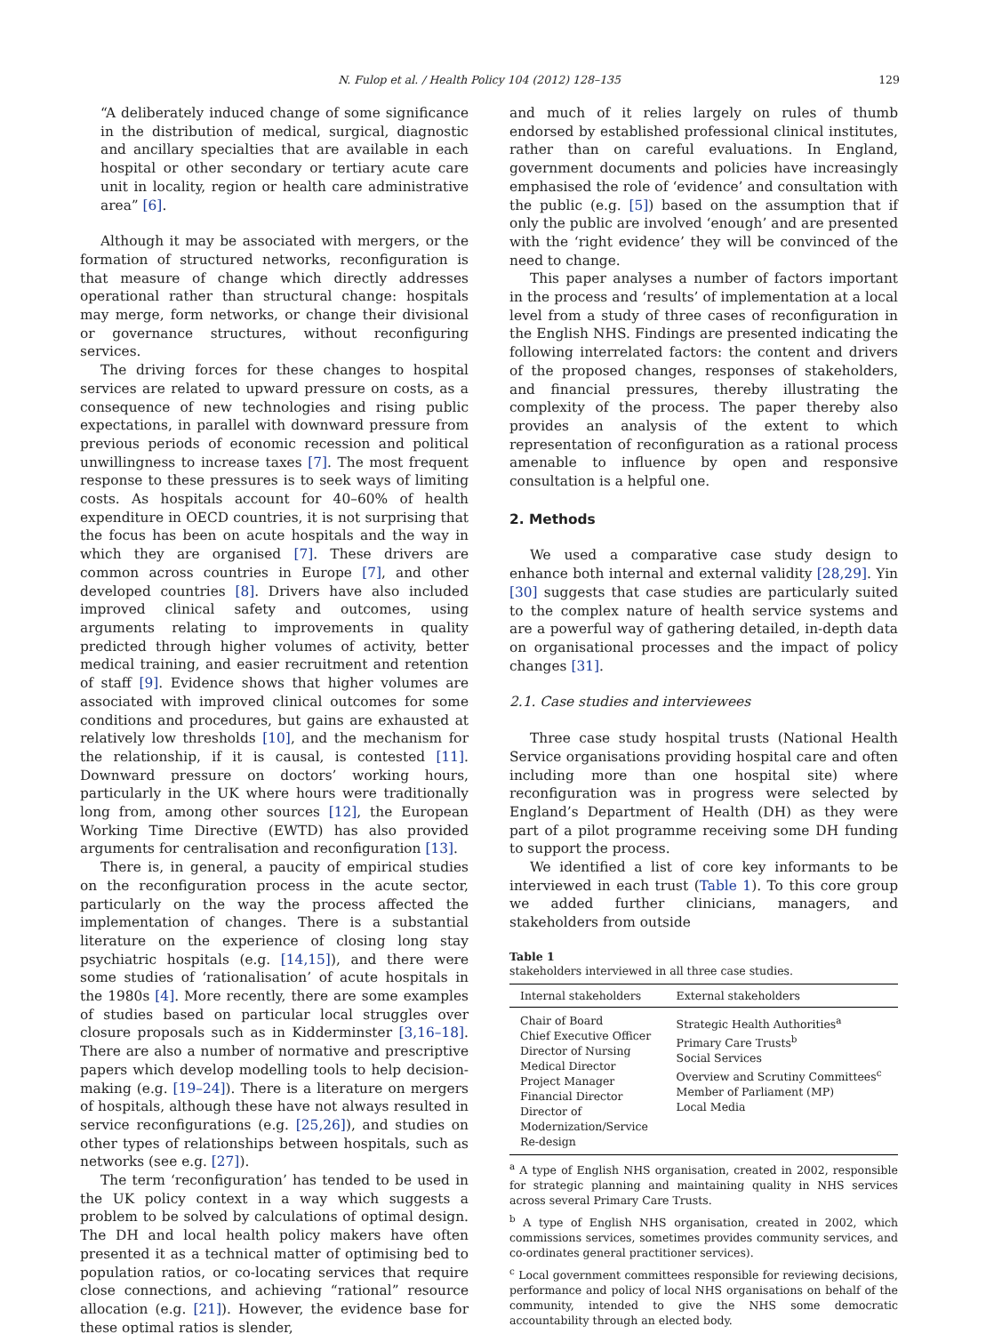N. Fulop et al. / Health Policy 104 (2012) 128–135 129
“A deliberately induced change of some significance in the distribution of medical, surgical, diagnostic and ancillary specialties that are available in each hospital or other secondary or tertiary acute care unit in locality, region or health care administrative area” [6].
Although it may be associated with mergers, or the formation of structured networks, reconfiguration is that measure of change which directly addresses operational rather than structural change: hospitals may merge, form networks, or change their divisional or governance structures, without reconfiguring services.
The driving forces for these changes to hospital services are related to upward pressure on costs, as a consequence of new technologies and rising public expectations, in parallel with downward pressure from previous periods of economic recession and political unwillingness to increase taxes [7]. The most frequent response to these pressures is to seek ways of limiting costs. As hospitals account for 40–60% of health expenditure in OECD countries, it is not surprising that the focus has been on acute hospitals and the way in which they are organised [7]. These drivers are common across countries in Europe [7], and other developed countries [8]. Drivers have also included improved clinical safety and outcomes, using arguments relating to improvements in quality predicted through higher volumes of activity, better medical training, and easier recruitment and retention of staff [9]. Evidence shows that higher volumes are associated with improved clinical outcomes for some conditions and procedures, but gains are exhausted at relatively low thresholds [10], and the mechanism for the relationship, if it is causal, is contested [11]. Downward pressure on doctors’ working hours, particularly in the UK where hours were traditionally long from, among other sources [12], the European Working Time Directive (EWTD) has also provided arguments for centralisation and reconfiguration [13].
There is, in general, a paucity of empirical studies on the reconfiguration process in the acute sector, particularly on the way the process affected the implementation of changes. There is a substantial literature on the experience of closing long stay psychiatric hospitals (e.g. [14,15]), and there were some studies of ‘rationalisation’ of acute hospitals in the 1980s [4]. More recently, there are some examples of studies based on particular local struggles over closure proposals such as in Kidderminster [3,16–18]. There are also a number of normative and prescriptive papers which develop modelling tools to help decision-making (e.g. [19–24]). There is a literature on mergers of hospitals, although these have not always resulted in service reconfigurations (e.g. [25,26]), and studies on other types of relationships between hospitals, such as networks (see e.g. [27]).
The term ‘reconfiguration’ has tended to be used in the UK policy context in a way which suggests a problem to be solved by calculations of optimal design. The DH and local health policy makers have often presented it as a technical matter of optimising bed to population ratios, or co-locating services that require close connections, and achieving “rational” resource allocation (e.g. [21]). However, the evidence base for these optimal ratios is slender,
and much of it relies largely on rules of thumb endorsed by established professional clinical institutes, rather than on careful evaluations. In England, government documents and policies have increasingly emphasised the role of ‘evidence’ and consultation with the public (e.g. [5]) based on the assumption that if only the public are involved ‘enough’ and are presented with the ‘right evidence’ they will be convinced of the need to change.
This paper analyses a number of factors important in the process and ‘results’ of implementation at a local level from a study of three cases of reconfiguration in the English NHS. Findings are presented indicating the following interrelated factors: the content and drivers of the proposed changes, responses of stakeholders, and financial pressures, thereby illustrating the complexity of the process. The paper thereby also provides an analysis of the extent to which representation of reconfiguration as a rational process amenable to influence by open and responsive consultation is a helpful one.
2. Methods
We used a comparative case study design to enhance both internal and external validity [28,29]. Yin [30] suggests that case studies are particularly suited to the complex nature of health service systems and are a powerful way of gathering detailed, in-depth data on organisational processes and the impact of policy changes [31].
2.1. Case studies and interviewees
Three case study hospital trusts (National Health Service organisations providing hospital care and often including more than one hospital site) where reconfiguration was in progress were selected by England’s Department of Health (DH) as they were part of a pilot programme receiving some DH funding to support the process.
We identified a list of core key informants to be interviewed in each trust (Table 1). To this core group we added further clinicians, managers, and stakeholders from outside
Table 1
stakeholders interviewed in all three case studies.
| Internal stakeholders | External stakeholders |
| --- | --- |
| Chair of Board Chief Executive Officer Director of Nursing Medical Director Project Manager Financial Director Director of Modernization/Service Re-design | Strategic Health Authorities<sup>a</sup> Primary Care Trusts<sup>b</sup> Social Services Overview and Scrutiny Committees<sup>c</sup> Member of Parliament (MP) Local Media |
<sup>a</sup> A type of English NHS organisation, created in 2002, responsible for strategic planning and maintaining quality in NHS services across several Primary Care Trusts.
<sup>b</sup> A type of English NHS organisation, created in 2002, which commissions services, sometimes provides community services, and co-ordinates general practitioner services).
<sup>c</sup> Local government committees responsible for reviewing decisions, performance and policy of local NHS organisations on behalf of the community, intended to give the NHS some democratic accountability through an elected body.